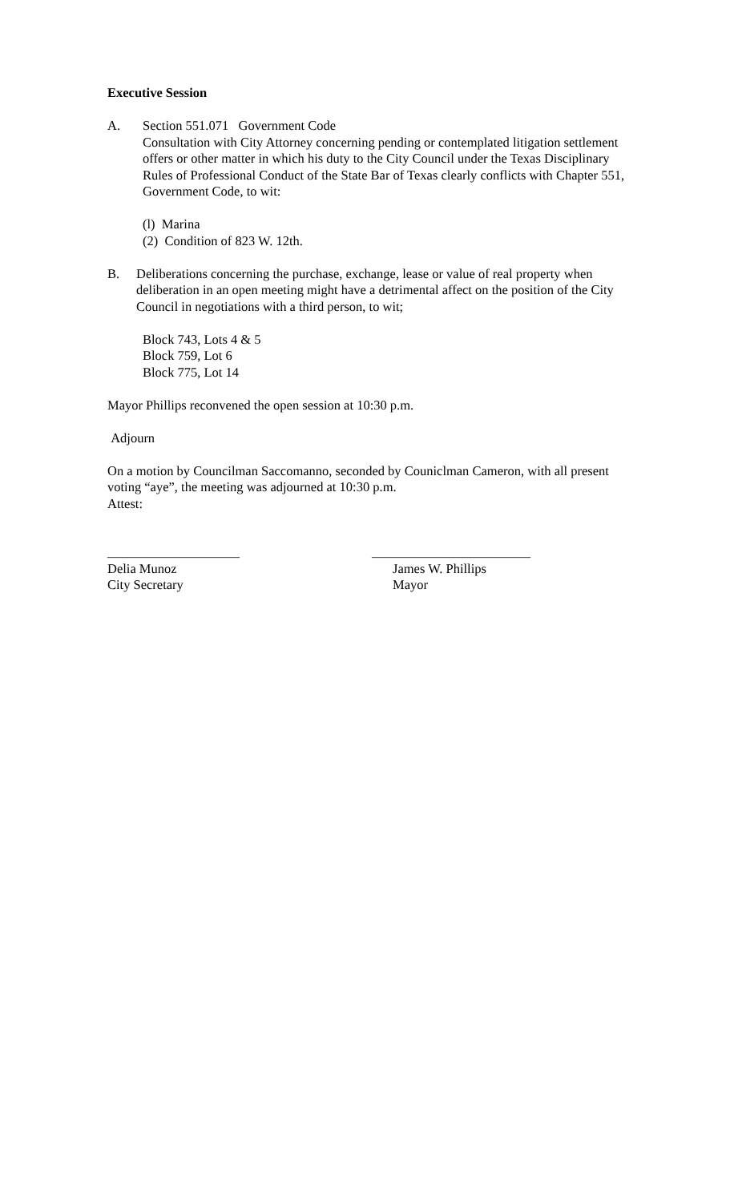Executive Session
A. Section 551.071 Government Code
Consultation with City Attorney concerning pending or contemplated litigation settlement offers or other matter in which his duty to the City Council under the Texas Disciplinary Rules of Professional Conduct of the State Bar of Texas clearly conflicts with Chapter 551, Government Code, to wit:
(l) Marina
(2) Condition of 823 W. 12th.
B. Deliberations concerning the purchase, exchange, lease or value of real property when deliberation in an open meeting might have a detrimental affect on the position of the City Council in negotiations with a third person, to wit;
Block 743, Lots 4 & 5
Block 759, Lot 6
Block 775, Lot 14
Mayor Phillips reconvened the open session at 10:30 p.m.
Adjourn
On a motion by Councilman Saccomanno, seconded by Couniclman Cameron, with all present voting “aye”, the meeting was adjourned at 10:30 p.m.
Attest:
____________________
Delia Munoz
City Secretary
________________________
James W. Phillips
Mayor